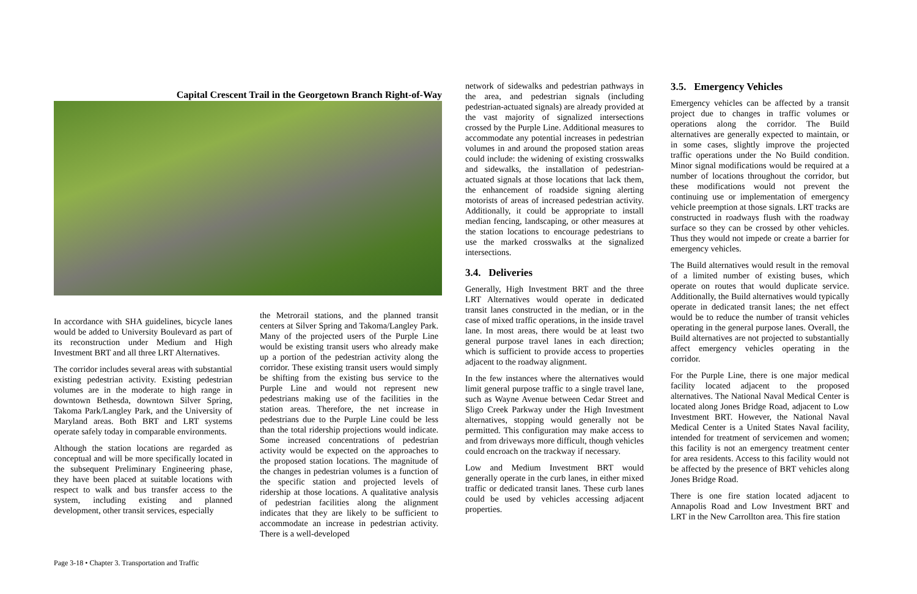Capital Crescent Trail in the Georgetown Branch Right-of-Way
In accordance with SHA guidelines, bicycle lanes would be added to University Boulevard as part of its reconstruction under Medium and High Investment BRT and all three LRT Alternatives.
The corridor includes several areas with substantial existing pedestrian activity. Existing pedestrian volumes are in the moderate to high range in downtown Bethesda, downtown Silver Spring, Takoma Park/Langley Park, and the University of Maryland areas. Both BRT and LRT systems operate safely today in comparable environments.
Although the station locations are regarded as conceptual and will be more specifically located in the subsequent Preliminary Engineering phase, they have been placed at suitable locations with respect to walk and bus transfer access to the system, including existing and planned development, other transit services, especially
the Metrorail stations, and the planned transit centers at Silver Spring and Takoma/Langley Park. Many of the projected users of the Purple Line would be existing transit users who already make up a portion of the pedestrian activity along the corridor. These existing transit users would simply be shifting from the existing bus service to the Purple Line and would not represent new pedestrians making use of the facilities in the station areas. Therefore, the net increase in pedestrians due to the Purple Line could be less than the total ridership projections would indicate. Some increased concentrations of pedestrian activity would be expected on the approaches to the proposed station locations. The magnitude of the changes in pedestrian volumes is a function of the specific station and projected levels of ridership at those locations. A qualitative analysis of pedestrian facilities along the alignment indicates that they are likely to be sufficient to accommodate an increase in pedestrian activity. There is a well-developed
network of sidewalks and pedestrian pathways in the area, and pedestrian signals (including pedestrian-actuated signals) are already provided at the vast majority of signalized intersections crossed by the Purple Line. Additional measures to accommodate any potential increases in pedestrian volumes in and around the proposed station areas could include: the widening of existing crosswalks and sidewalks, the installation of pedestrian-actuated signals at those locations that lack them, the enhancement of roadside signing alerting motorists of areas of increased pedestrian activity. Additionally, it could be appropriate to install median fencing, landscaping, or other measures at the station locations to encourage pedestrians to use the marked crosswalks at the signalized intersections.
3.4. Deliveries
Generally, High Investment BRT and the three LRT Alternatives would operate in dedicated transit lanes constructed in the median, or in the case of mixed traffic operations, in the inside travel lane. In most areas, there would be at least two general purpose travel lanes in each direction; which is sufficient to provide access to properties adjacent to the roadway alignment.
In the few instances where the alternatives would limit general purpose traffic to a single travel lane, such as Wayne Avenue between Cedar Street and Sligo Creek Parkway under the High Investment alternatives, stopping would generally not be permitted. This configuration may make access to and from driveways more difficult, though vehicles could encroach on the trackway if necessary.
Low and Medium Investment BRT would generally operate in the curb lanes, in either mixed traffic or dedicated transit lanes. These curb lanes could be used by vehicles accessing adjacent properties.
3.5. Emergency Vehicles
Emergency vehicles can be affected by a transit project due to changes in traffic volumes or operations along the corridor. The Build alternatives are generally expected to maintain, or in some cases, slightly improve the projected traffic operations under the No Build condition. Minor signal modifications would be required at a number of locations throughout the corridor, but these modifications would not prevent the continuing use or implementation of emergency vehicle preemption at those signals. LRT tracks are constructed in roadways flush with the roadway surface so they can be crossed by other vehicles. Thus they would not impede or create a barrier for emergency vehicles.
The Build alternatives would result in the removal of a limited number of existing buses, which operate on routes that would duplicate service. Additionally, the Build alternatives would typically operate in dedicated transit lanes; the net effect would be to reduce the number of transit vehicles operating in the general purpose lanes. Overall, the Build alternatives are not projected to substantially affect emergency vehicles operating in the corridor.
For the Purple Line, there is one major medical facility located adjacent to the proposed alternatives. The National Naval Medical Center is located along Jones Bridge Road, adjacent to Low Investment BRT. However, the National Naval Medical Center is a United States Naval facility, intended for treatment of servicemen and women; this facility is not an emergency treatment center for area residents. Access to this facility would not be affected by the presence of BRT vehicles along Jones Bridge Road.
There is one fire station located adjacent to Annapolis Road and Low Investment BRT and LRT in the New Carrollton area. This fire station
Page 3-18 • Chapter 3. Transportation and Traffic